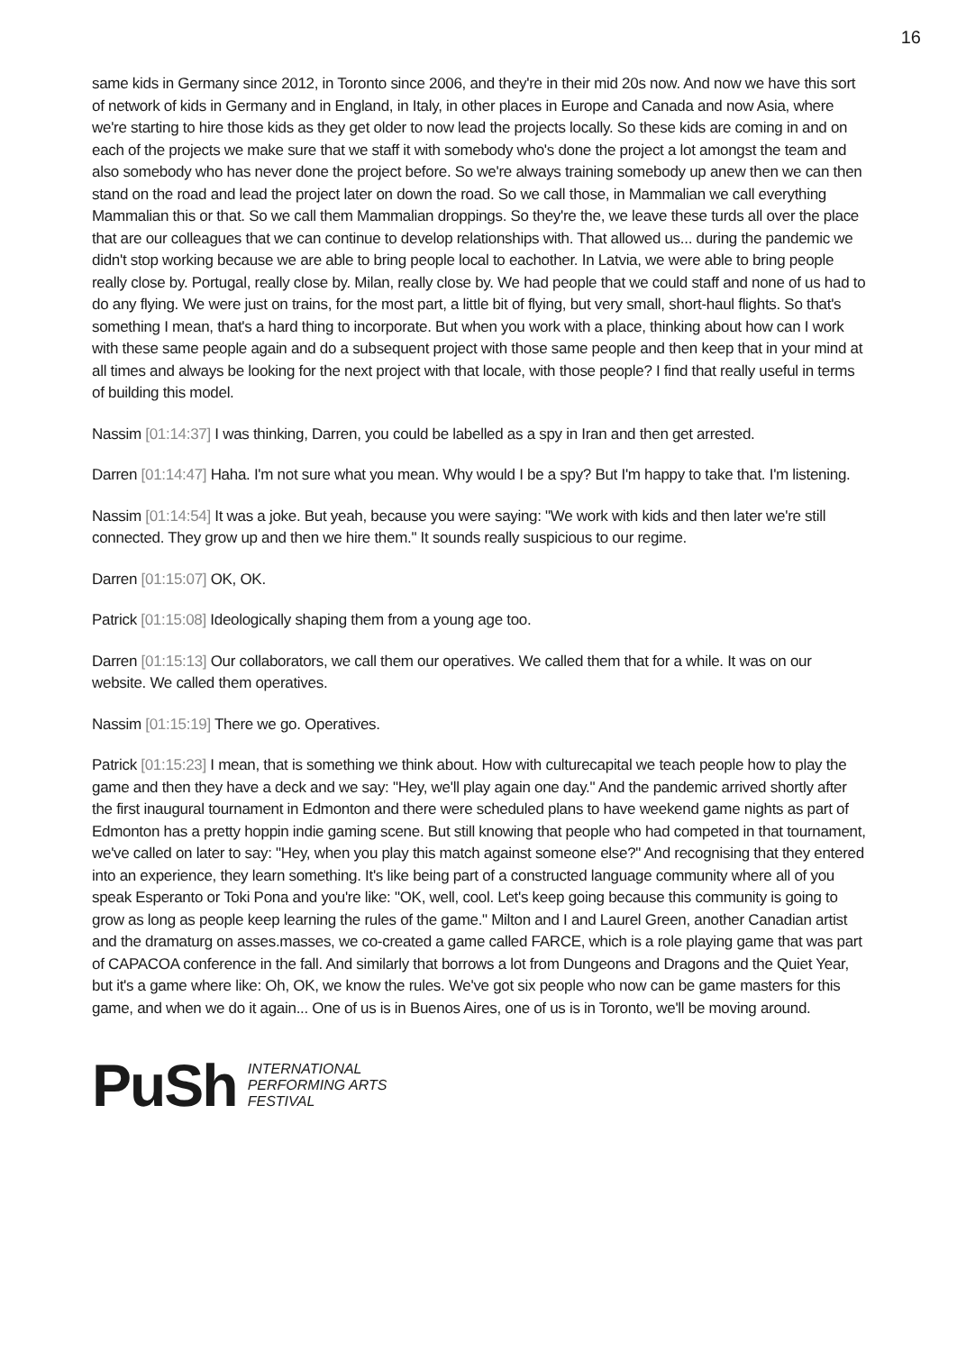16
same kids in Germany since 2012, in Toronto since 2006, and they're in their mid 20s now. And now we have this sort of network of kids in Germany and in England, in Italy, in other places in Europe and Canada and now Asia, where we're starting to hire those kids as they get older to now lead the projects locally. So these kids are coming in and on each of the projects we make sure that we staff it with somebody who's done the project a lot amongst the team and also somebody who has never done the project before. So we're always training somebody up anew then we can then stand on the road and lead the project later on down the road. So we call those, in Mammalian we call everything Mammalian this or that. So we call them Mammalian droppings. So they're the, we leave these turds all over the place that are our colleagues that we can continue to develop relationships with. That allowed us... during the pandemic we didn't stop working because we are able to bring people local to eachother. In Latvia, we were able to bring people really close by. Portugal, really close by. Milan, really close by. We had people that we could staff and none of us had to do any flying. We were just on trains, for the most part, a little bit of flying, but very small, short-haul flights. So that's something I mean, that's a hard thing to incorporate. But when you work with a place, thinking about how can I work with these same people again and do a subsequent project with those same people and then keep that in your mind at all times and always be looking for the next project with that locale, with those people? I find that really useful in terms of building this model.
Nassim [01:14:37] I was thinking, Darren, you could be labelled as a spy in Iran and then get arrested.
Darren [01:14:47] Haha. I'm not sure what you mean. Why would I be a spy? But I'm happy to take that. I'm listening.
Nassim [01:14:54] It was a joke. But yeah, because you were saying: "We work with kids and then later we're still connected. They grow up and then we hire them." It sounds really suspicious to our regime.
Darren [01:15:07] OK, OK.
Patrick [01:15:08] Ideologically shaping them from a young age too.
Darren [01:15:13] Our collaborators, we call them our operatives. We called them that for a while. It was on our website. We called them operatives.
Nassim [01:15:19] There we go. Operatives.
Patrick [01:15:23] I mean, that is something we think about. How with culturecapital we teach people how to play the game and then they have a deck and we say: "Hey, we'll play again one day." And the pandemic arrived shortly after the first inaugural tournament in Edmonton and there were scheduled plans to have weekend game nights as part of Edmonton has a pretty hoppin indie gaming scene. But still knowing that people who had competed in that tournament, we've called on later to say: "Hey, when you play this match against someone else?" And recognising that they entered into an experience, they learn something. It's like being part of a constructed language community where all of you speak Esperanto or Toki Pona and you're like: "OK, well, cool. Let's keep going because this community is going to grow as long as people keep learning the rules of the game." Milton and I and Laurel Green, another Canadian artist and the dramaturg on asses.masses, we co-created a game called FARCE, which is a role playing game that was part of CAPACOA conference in the fall. And similarly that borrows a lot from Dungeons and Dragons and the Quiet Year, but it's a game where like: Oh, OK, we know the rules. We've got six people who now can be game masters for this game, and when we do it again... One of us is in Buenos Aires, one of us is in Toronto, we'll be moving around.
PuSh
INTERNATIONAL
PERFORMING ARTS
FESTIVAL